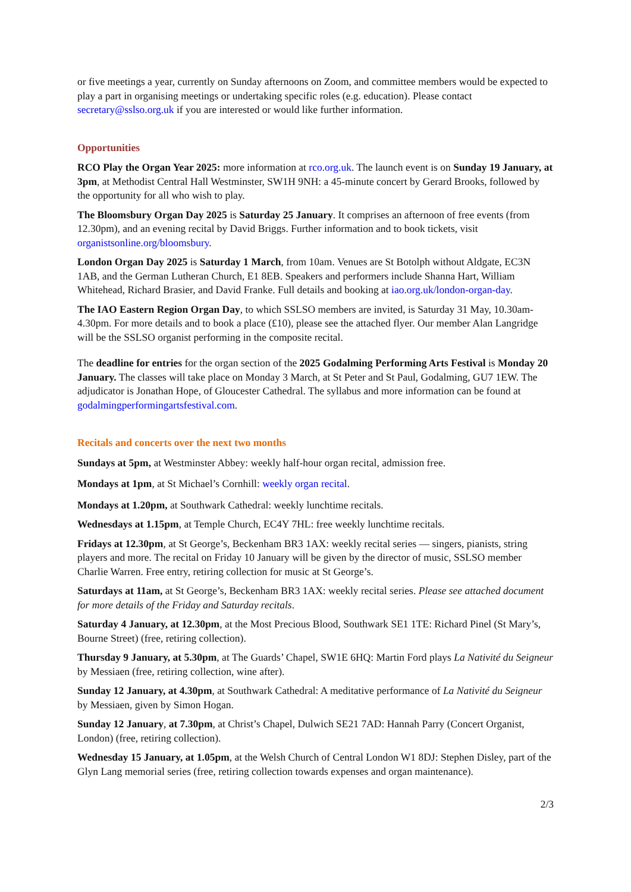or five meetings a year, currently on Sunday afternoons on Zoom, and committee members would be expected to play a part in organising meetings or undertaking specific roles (e.g. education). Please contact secretary@sslso.org.uk if you are interested or would like further information.
Opportunities
RCO Play the Organ Year 2025: more information at rco.org.uk. The launch event is on Sunday 19 January, at 3pm, at Methodist Central Hall Westminster, SW1H 9NH: a 45-minute concert by Gerard Brooks, followed by the opportunity for all who wish to play.
The Bloomsbury Organ Day 2025 is Saturday 25 January. It comprises an afternoon of free events (from 12.30pm), and an evening recital by David Briggs. Further information and to book tickets, visit organistsonline.org/bloomsbury.
London Organ Day 2025 is Saturday 1 March, from 10am. Venues are St Botolph without Aldgate, EC3N 1AB, and the German Lutheran Church, E1 8EB. Speakers and performers include Shanna Hart, William Whitehead, Richard Brasier, and David Franke. Full details and booking at iao.org.uk/london-organ-day.
The IAO Eastern Region Organ Day, to which SSLSO members are invited, is Saturday 31 May, 10.30am-4.30pm. For more details and to book a place (£10), please see the attached flyer. Our member Alan Langridge will be the SSLSO organist performing in the composite recital.
The deadline for entries for the organ section of the 2025 Godalming Performing Arts Festival is Monday 20 January. The classes will take place on Monday 3 March, at St Peter and St Paul, Godalming, GU7 1EW. The adjudicator is Jonathan Hope, of Gloucester Cathedral. The syllabus and more information can be found at godalmingperformingartsfestival.com.
Recitals and concerts over the next two months
Sundays at 5pm, at Westminster Abbey: weekly half-hour organ recital, admission free.
Mondays at 1pm, at St Michael’s Cornhill: weekly organ recital.
Mondays at 1.20pm, at Southwark Cathedral: weekly lunchtime recitals.
Wednesdays at 1.15pm, at Temple Church, EC4Y 7HL: free weekly lunchtime recitals.
Fridays at 12.30pm, at St George’s, Beckenham BR3 1AX: weekly recital series — singers, pianists, string players and more. The recital on Friday 10 January will be given by the director of music, SSLSO member Charlie Warren. Free entry, retiring collection for music at St George’s.
Saturdays at 11am, at St George’s, Beckenham BR3 1AX: weekly recital series. Please see attached document for more details of the Friday and Saturday recitals.
Saturday 4 January, at 12.30pm, at the Most Precious Blood, Southwark SE1 1TE: Richard Pinel (St Mary’s, Bourne Street) (free, retiring collection).
Thursday 9 January, at 5.30pm, at The Guards’ Chapel, SW1E 6HQ: Martin Ford plays La Nativité du Seigneur by Messiaen (free, retiring collection, wine after).
Sunday 12 January, at 4.30pm, at Southwark Cathedral: A meditative performance of La Nativité du Seigneur by Messiaen, given by Simon Hogan.
Sunday 12 January, at 7.30pm, at Christ’s Chapel, Dulwich SE21 7AD: Hannah Parry (Concert Organist, London) (free, retiring collection).
Wednesday 15 January, at 1.05pm, at the Welsh Church of Central London W1 8DJ: Stephen Disley, part of the Glyn Lang memorial series (free, retiring collection towards expenses and organ maintenance).
2/3